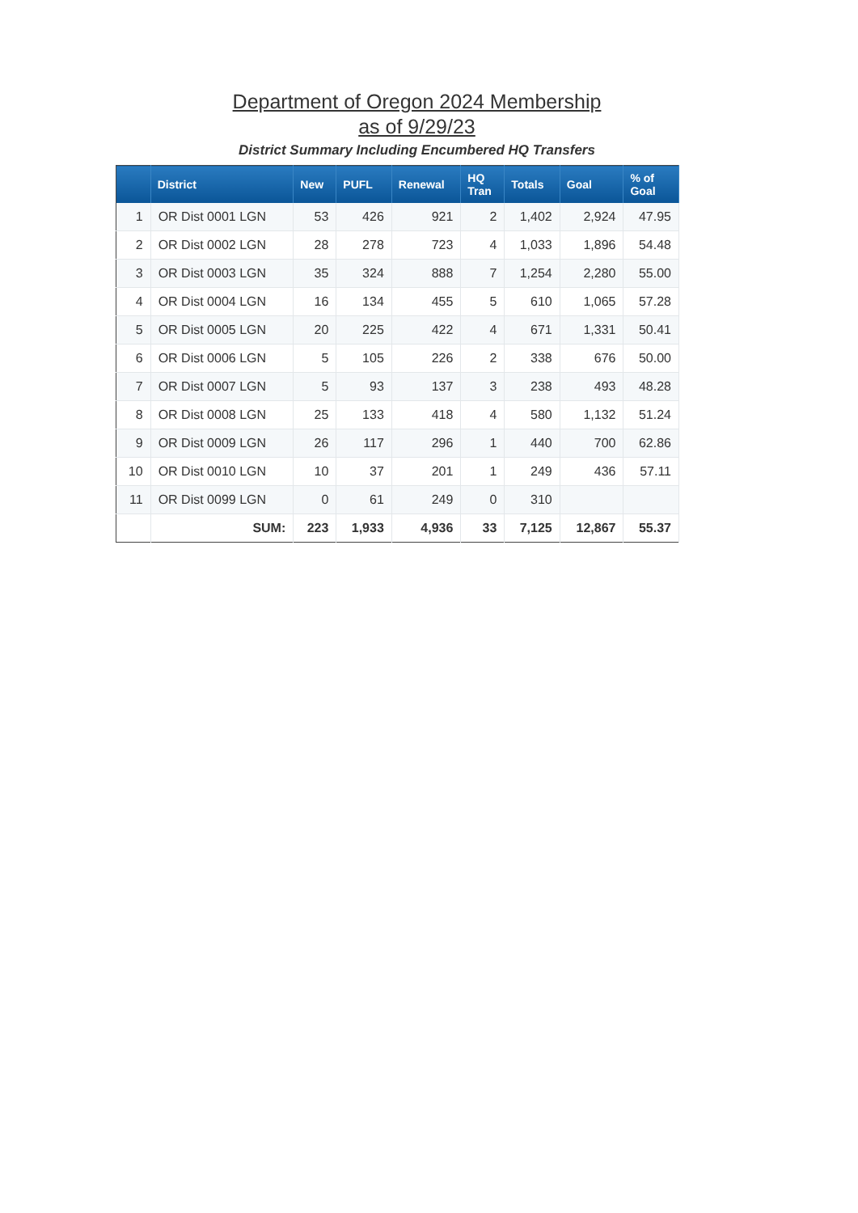Department of Oregon 2024 Membership
as of 9/29/23
District Summary Including Encumbered HQ Transfers
| | District | New | PUFL | Renewal | HQ Tran | Totals | Goal | % of Goal |
| --- | --- | --- | --- | --- | --- | --- | --- | --- |
| 1 | OR Dist 0001 LGN | 53 | 426 | 921 | 2 | 1,402 | 2,924 | 47.95 |
| 2 | OR Dist 0002 LGN | 28 | 278 | 723 | 4 | 1,033 | 1,896 | 54.48 |
| 3 | OR Dist 0003 LGN | 35 | 324 | 888 | 7 | 1,254 | 2,280 | 55.00 |
| 4 | OR Dist 0004 LGN | 16 | 134 | 455 | 5 | 610 | 1,065 | 57.28 |
| 5 | OR Dist 0005 LGN | 20 | 225 | 422 | 4 | 671 | 1,331 | 50.41 |
| 6 | OR Dist 0006 LGN | 5 | 105 | 226 | 2 | 338 | 676 | 50.00 |
| 7 | OR Dist 0007 LGN | 5 | 93 | 137 | 3 | 238 | 493 | 48.28 |
| 8 | OR Dist 0008 LGN | 25 | 133 | 418 | 4 | 580 | 1,132 | 51.24 |
| 9 | OR Dist 0009 LGN | 26 | 117 | 296 | 1 | 440 | 700 | 62.86 |
| 10 | OR Dist 0010 LGN | 10 | 37 | 201 | 1 | 249 | 436 | 57.11 |
| 11 | OR Dist 0099 LGN | 0 | 61 | 249 | 0 | 310 | | |
| | SUM: | 223 | 1,933 | 4,936 | 33 | 7,125 | 12,867 | 55.37 |